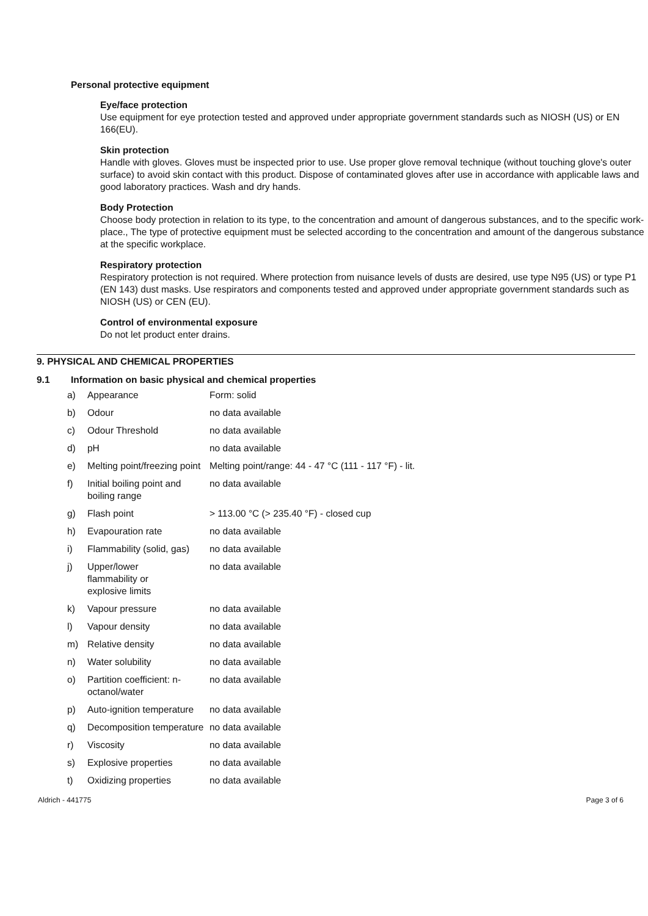Personal protective equipment
Eye/face protection
Use equipment for eye protection tested and approved under appropriate government standards such as NIOSH (US) or EN 166(EU).
Skin protection
Handle with gloves. Gloves must be inspected prior to use. Use proper glove removal technique (without touching glove's outer surface) to avoid skin contact with this product. Dispose of contaminated gloves after use in accordance with applicable laws and good laboratory practices. Wash and dry hands.
Body Protection
Choose body protection in relation to its type, to the concentration and amount of dangerous substances, and to the specific work-place., The type of protective equipment must be selected according to the concentration and amount of the dangerous substance at the specific workplace.
Respiratory protection
Respiratory protection is not required. Where protection from nuisance levels of dusts are desired, use type N95 (US) or type P1 (EN 143) dust masks. Use respirators and components tested and approved under appropriate government standards such as NIOSH (US) or CEN (EU).
Control of environmental exposure
Do not let product enter drains.
9. PHYSICAL AND CHEMICAL PROPERTIES
9.1 Information on basic physical and chemical properties
| a) | Appearance | Form: solid |
| b) | Odour | no data available |
| c) | Odour Threshold | no data available |
| d) | pH | no data available |
| e) | Melting point/freezing point | Melting point/range: 44 - 47 °C (111 - 117 °F) - lit. |
| f) | Initial boiling point and boiling range | no data available |
| g) | Flash point | > 113.00 °C (> 235.40 °F) - closed cup |
| h) | Evapouration rate | no data available |
| i) | Flammability (solid, gas) | no data available |
| j) | Upper/lower flammability or explosive limits | no data available |
| k) | Vapour pressure | no data available |
| l) | Vapour density | no data available |
| m) | Relative density | no data available |
| n) | Water solubility | no data available |
| o) | Partition coefficient: n-octanol/water | no data available |
| p) | Auto-ignition temperature | no data available |
| q) | Decomposition temperature | no data available |
| r) | Viscosity | no data available |
| s) | Explosive properties | no data available |
| t) | Oxidizing properties | no data available |
Aldrich - 441775 Page 3 of 6